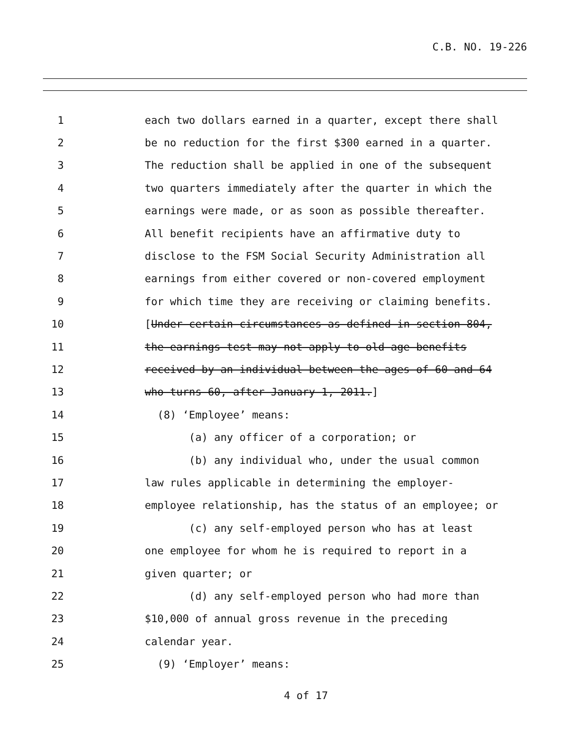C.B. NO. 19-226
1 each two dollars earned in a quarter, except there shall
2 be no reduction for the first $300 earned in a quarter.
3 The reduction shall be applied in one of the subsequent
4 two quarters immediately after the quarter in which the
5 earnings were made, or as soon as possible thereafter.
6 All benefit recipients have an affirmative duty to
7 disclose to the FSM Social Security Administration all
8 earnings from either covered or non-covered employment
9 for which time they are receiving or claiming benefits.
10 [Under certain circumstances as defined in section 804,
11 the earnings test may not apply to old age benefits
12 received by an individual between the ages of 60 and 64
13 who turns 60, after January 1, 2011.]
14 (8) ‘Employee’ means:
15 (a) any officer of a corporation; or
16 (b) any individual who, under the usual common
17 law rules applicable in determining the employer-
18 employee relationship, has the status of an employee; or
19 (c) any self-employed person who has at least
20 one employee for whom he is required to report in a
21 given quarter; or
22 (d) any self-employed person who had more than
23 $10,000 of annual gross revenue in the preceding
24 calendar year.
25 (9) ‘Employer’ means:
4 of 17